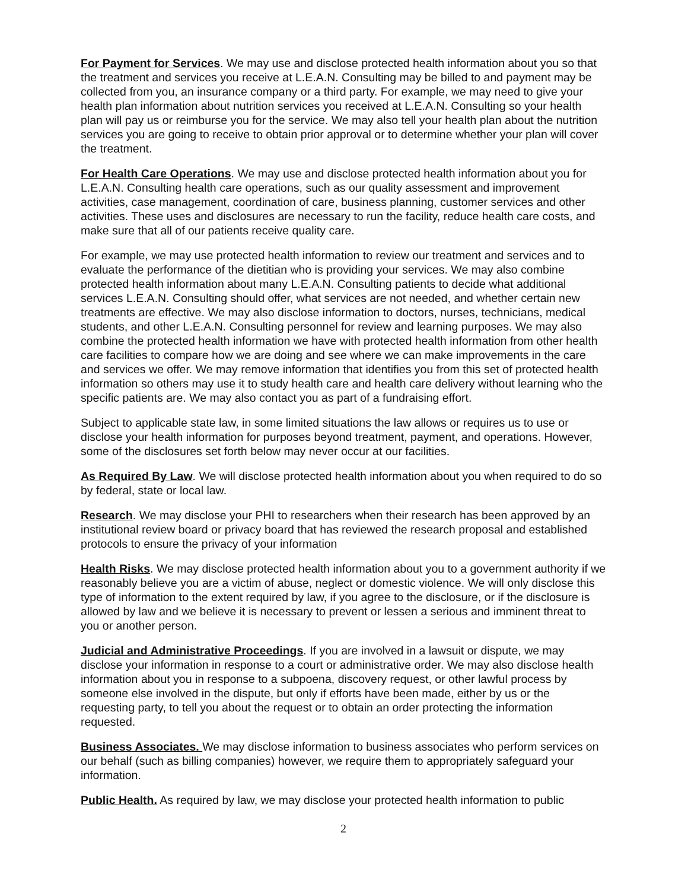For Payment for Services. We may use and disclose protected health information about you so that the treatment and services you receive at L.E.A.N. Consulting may be billed to and payment may be collected from you, an insurance company or a third party. For example, we may need to give your health plan information about nutrition services you received at L.E.A.N. Consulting so your health plan will pay us or reimburse you for the service. We may also tell your health plan about the nutrition services you are going to receive to obtain prior approval or to determine whether your plan will cover the treatment.
For Health Care Operations. We may use and disclose protected health information about you for L.E.A.N. Consulting health care operations, such as our quality assessment and improvement activities, case management, coordination of care, business planning, customer services and other activities. These uses and disclosures are necessary to run the facility, reduce health care costs, and make sure that all of our patients receive quality care.
For example, we may use protected health information to review our treatment and services and to evaluate the performance of the dietitian who is providing your services. We may also combine protected health information about many L.E.A.N. Consulting patients to decide what additional services L.E.A.N. Consulting should offer, what services are not needed, and whether certain new treatments are effective. We may also disclose information to doctors, nurses, technicians, medical students, and other L.E.A.N. Consulting personnel for review and learning purposes. We may also combine the protected health information we have with protected health information from other health care facilities to compare how we are doing and see where we can make improvements in the care and services we offer. We may remove information that identifies you from this set of protected health information so others may use it to study health care and health care delivery without learning who the specific patients are. We may also contact you as part of a fundraising effort.
Subject to applicable state law, in some limited situations the law allows or requires us to use or disclose your health information for purposes beyond treatment, payment, and operations. However, some of the disclosures set forth below may never occur at our facilities.
As Required By Law. We will disclose protected health information about you when required to do so by federal, state or local law.
Research. We may disclose your PHI to researchers when their research has been approved by an institutional review board or privacy board that has reviewed the research proposal and established protocols to ensure the privacy of your information
Health Risks. We may disclose protected health information about you to a government authority if we reasonably believe you are a victim of abuse, neglect or domestic violence. We will only disclose this type of information to the extent required by law, if you agree to the disclosure, or if the disclosure is allowed by law and we believe it is necessary to prevent or lessen a serious and imminent threat to you or another person.
Judicial and Administrative Proceedings. If you are involved in a lawsuit or dispute, we may disclose your information in response to a court or administrative order. We may also disclose health information about you in response to a subpoena, discovery request, or other lawful process by someone else involved in the dispute, but only if efforts have been made, either by us or the requesting party, to tell you about the request or to obtain an order protecting the information requested.
Business Associates. We may disclose information to business associates who perform services on our behalf (such as billing companies) however, we require them to appropriately safeguard your information.
Public Health. As required by law, we may disclose your protected health information to public
2